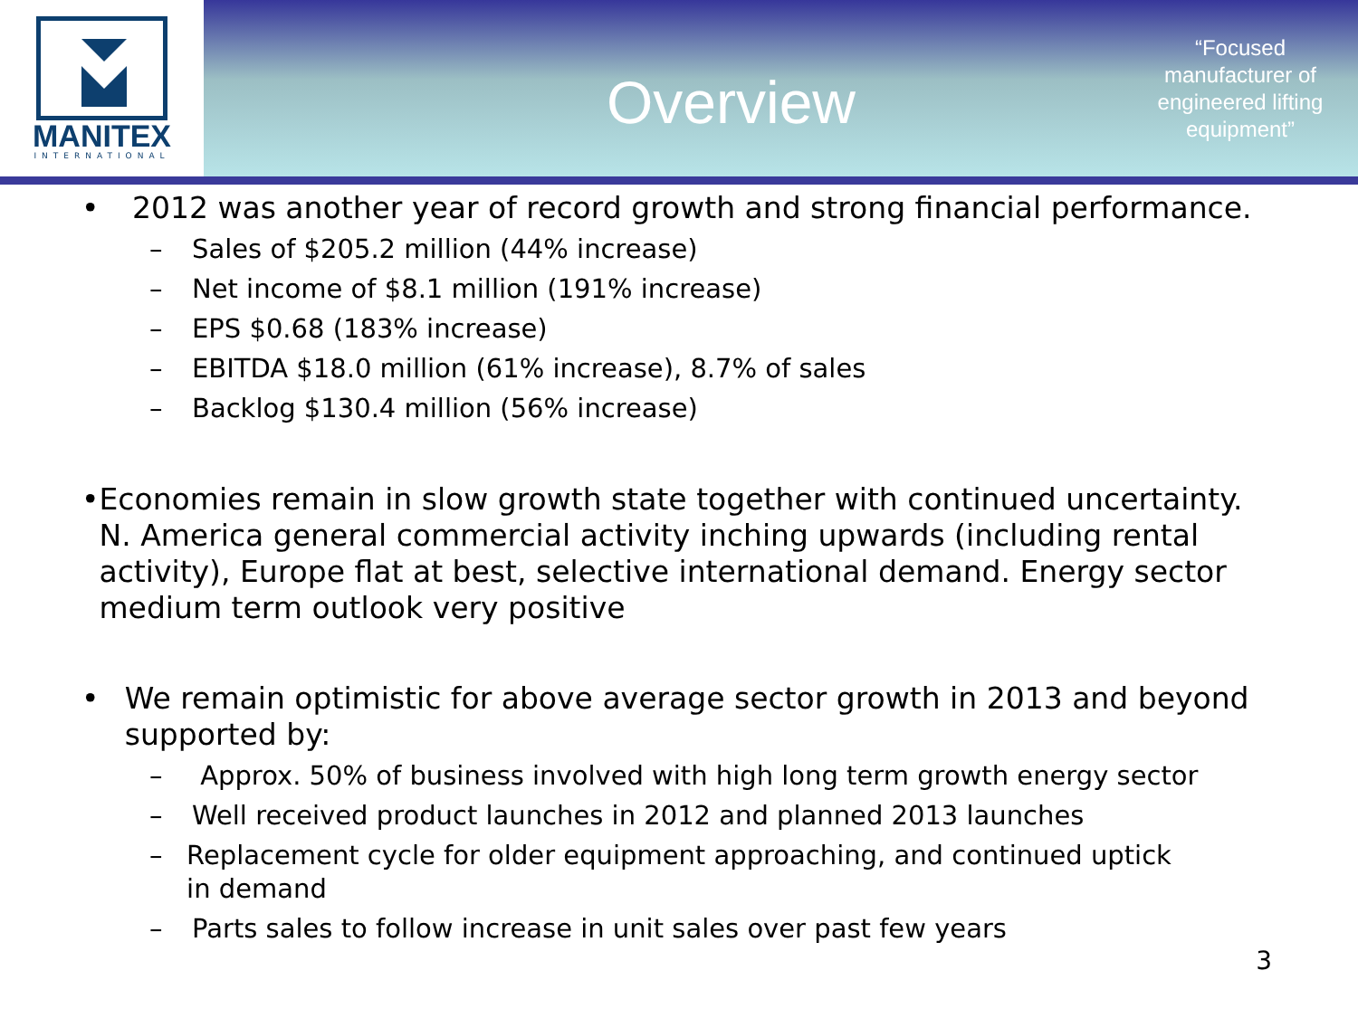MANITEX
INTERNATIONAL
Overview
“Focused manufacturer of engineered lifting equipment”
• 2012 was another year of record growth and strong financial performance.
– Sales of $205.2 million (44% increase)
– Net income of $8.1 million (191% increase)
– EPS $0.68 (183% increase)
– EBITDA $18.0 million (61% increase), 8.7% of sales
– Backlog $130.4 million (56% increase)
• Economies remain in slow growth state together with continued uncertainty. N. America general commercial activity inching upwards (including rental activity), Europe flat at best, selective international demand. Energy sector medium term outlook very positive
• We remain optimistic for above average sector growth in 2013 and beyond supported by:
– Approx. 50% of business involved with high long term growth energy sector
– Well received product launches in 2012 and planned 2013 launches
– Replacement cycle for older equipment approaching, and continued uptick in demand
– Parts sales to follow increase in unit sales over past few years
3